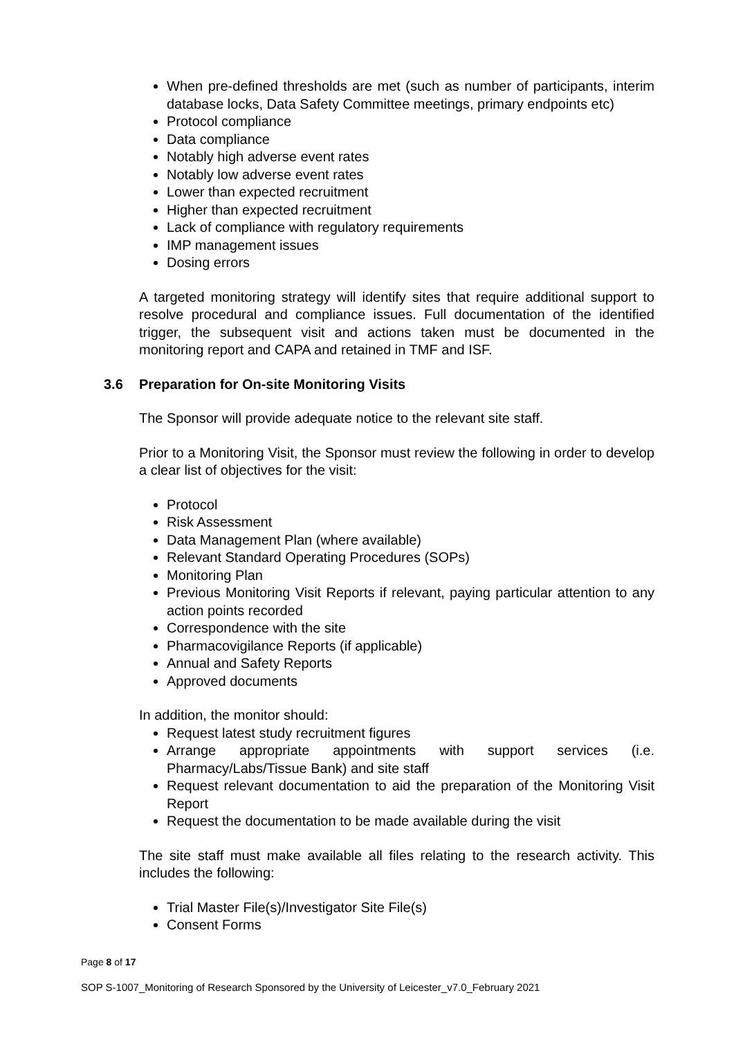When pre-defined thresholds are met (such as number of participants, interim database locks, Data Safety Committee meetings, primary endpoints etc)
Protocol compliance
Data compliance
Notably high adverse event rates
Notably low adverse event rates
Lower than expected recruitment
Higher than expected recruitment
Lack of compliance with regulatory requirements
IMP management issues
Dosing errors
A targeted monitoring strategy will identify sites that require additional support to resolve procedural and compliance issues. Full documentation of the identified trigger, the subsequent visit and actions taken must be documented in the monitoring report and CAPA and retained in TMF and ISF.
3.6 Preparation for On-site Monitoring Visits
The Sponsor will provide adequate notice to the relevant site staff.
Prior to a Monitoring Visit, the Sponsor must review the following in order to develop a clear list of objectives for the visit:
Protocol
Risk Assessment
Data Management Plan (where available)
Relevant Standard Operating Procedures (SOPs)
Monitoring Plan
Previous Monitoring Visit Reports if relevant, paying particular attention to any action points recorded
Correspondence with the site
Pharmacovigilance Reports (if applicable)
Annual and Safety Reports
Approved documents
In addition, the monitor should:
Request latest study recruitment figures
Arrange appropriate appointments with support services (i.e. Pharmacy/Labs/Tissue Bank) and site staff
Request relevant documentation to aid the preparation of the Monitoring Visit Report
Request the documentation to be made available during the visit
The site staff must make available all files relating to the research activity. This includes the following:
Trial Master File(s)/Investigator Site File(s)
Consent Forms
Page 8 of 17
SOP S-1007_Monitoring of Research Sponsored by the University of Leicester_v7.0_February 2021